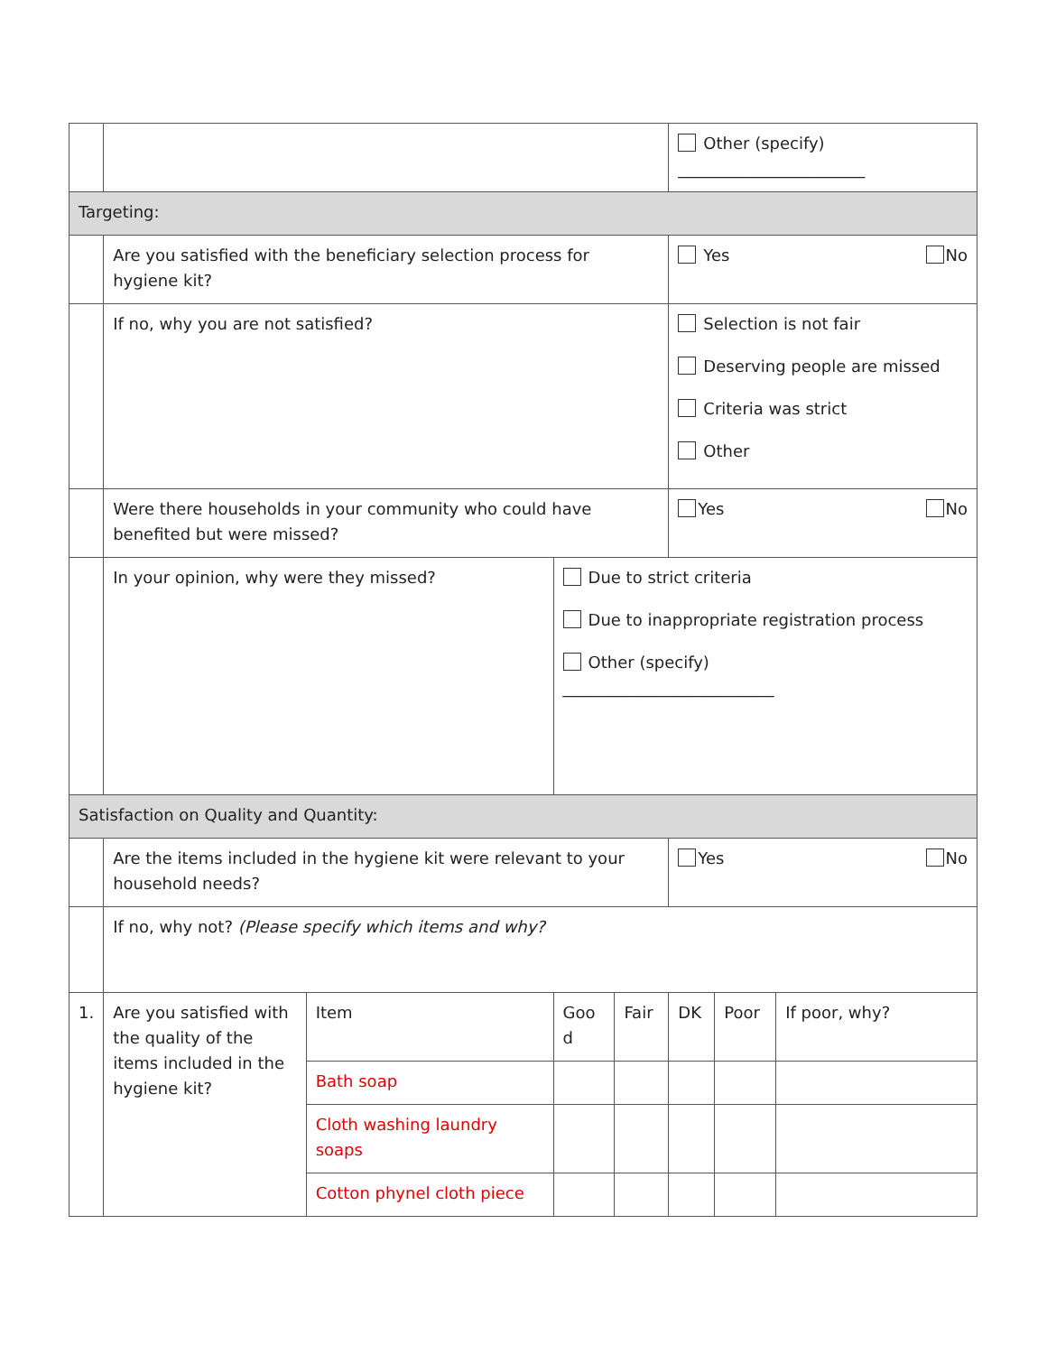| | | | | | Other (specify) _______________________ | | |
| Targeting: | | | | | | | |
| | Are you satisfied with the beneficiary selection process for hygiene kit? | | | | Yes No | | |
| | If no, why you are not satisfied? | | | | Selection is not fair Deserving people are missed Criteria was strict Other | | |
| | Were there households in your community who could have benefited but were missed? | | | | Yes No | | |
| | In your opinion, why were they missed? | | Due to strict criteria Due to inappropriate registration process Other (specify) __________________________ | | | | |
| Satisfaction on Quality and Quantity: | | | | | | | |
| | Are the items included in the hygiene kit were relevant to your household needs? | | | | Yes No | | |
| | If no, why not? (Please specify which items and why? | | | | | | |
| 1. | Are you satisfied with the quality of the items included in the hygiene kit? | Item | Goo d | Fair | DK | Poor | If poor, why? |
| | | Bath soap | | | | | |
| | | Cloth washing laundry soaps | | | | | |
| | | Cotton phynel cloth piece | | | | | |